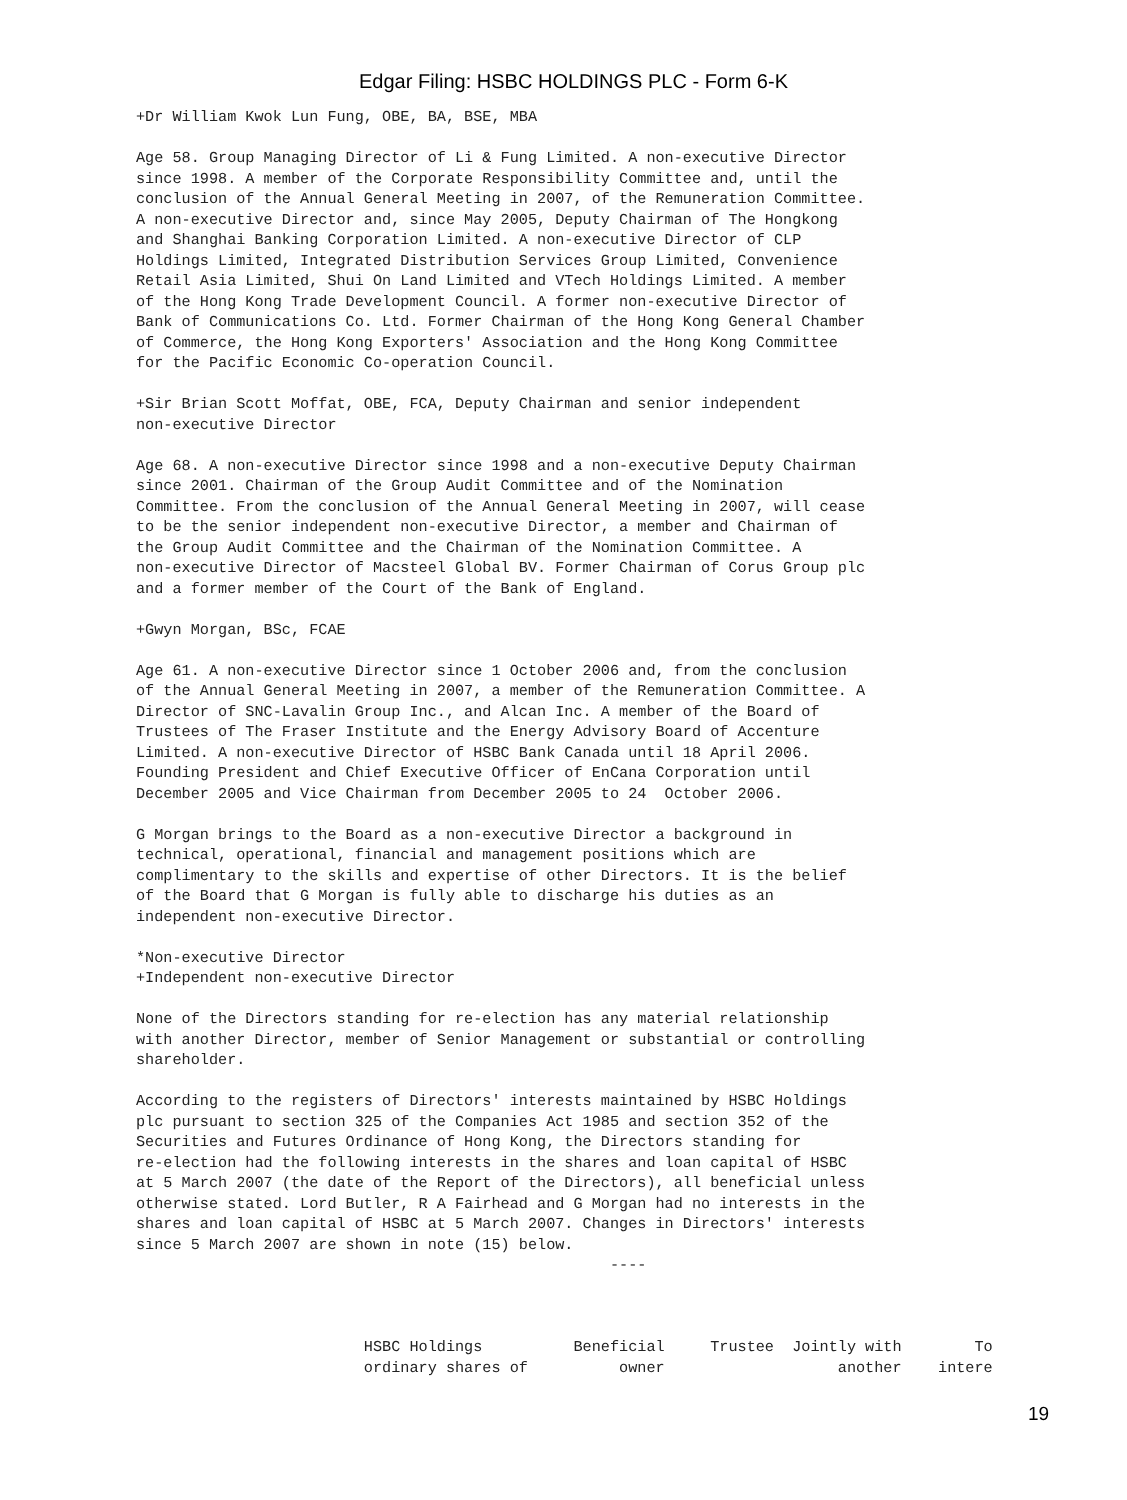Edgar Filing: HSBC HOLDINGS PLC - Form 6-K
+Dr William Kwok Lun Fung, OBE, BA, BSE, MBA

Age 58. Group Managing Director of Li & Fung Limited. A non-executive Director
since 1998. A member of the Corporate Responsibility Committee and, until the
conclusion of the Annual General Meeting in 2007, of the Remuneration Committee.
A non-executive Director and, since May 2005, Deputy Chairman of The Hongkong
and Shanghai Banking Corporation Limited. A non-executive Director of CLP
Holdings Limited, Integrated Distribution Services Group Limited, Convenience
Retail Asia Limited, Shui On Land Limited and VTech Holdings Limited. A member
of the Hong Kong Trade Development Council. A former non-executive Director of
Bank of Communications Co. Ltd. Former Chairman of the Hong Kong General Chamber
of Commerce, the Hong Kong Exporters' Association and the Hong Kong Committee
for the Pacific Economic Co-operation Council.

+Sir Brian Scott Moffat, OBE, FCA, Deputy Chairman and senior independent
non-executive Director

Age 68. A non-executive Director since 1998 and a non-executive Deputy Chairman
since 2001. Chairman of the Group Audit Committee and of the Nomination
Committee. From the conclusion of the Annual General Meeting in 2007, will cease
to be the senior independent non-executive Director, a member and Chairman of
the Group Audit Committee and the Chairman of the Nomination Committee. A
non-executive Director of Macsteel Global BV. Former Chairman of Corus Group plc
and a former member of the Court of the Bank of England.

+Gwyn Morgan, BSc, FCAE

Age 61. A non-executive Director since 1 October 2006 and, from the conclusion
of the Annual General Meeting in 2007, a member of the Remuneration Committee. A
Director of SNC-Lavalin Group Inc., and Alcan Inc. A member of the Board of
Trustees of The Fraser Institute and the Energy Advisory Board of Accenture
Limited. A non-executive Director of HSBC Bank Canada until 18 April 2006.
Founding President and Chief Executive Officer of EnCana Corporation until
December 2005 and Vice Chairman from December 2005 to 24  October 2006.

G Morgan brings to the Board as a non-executive Director a background in
technical, operational, financial and management positions which are
complimentary to the skills and expertise of other Directors. It is the belief
of the Board that G Morgan is fully able to discharge his duties as an
independent non-executive Director.

*Non-executive Director
+Independent non-executive Director

None of the Directors standing for re-election has any material relationship
with another Director, member of Senior Management or substantial or controlling
shareholder.

According to the registers of Directors' interests maintained by HSBC Holdings
plc pursuant to section 325 of the Companies Act 1985 and section 352 of the
Securities and Futures Ordinance of Hong Kong, the Directors standing for
re-election had the following interests in the shares and loan capital of HSBC
at 5 March 2007 (the date of the Report of the Directors), all beneficial unless
otherwise stated. Lord Butler, R A Fairhead and G Morgan had no interests in the
shares and loan capital of HSBC at 5 March 2007. Changes in Directors' interests
since 5 March 2007 are shown in note (15) below.
                                                    ----



                         HSBC Holdings          Beneficial     Trustee  Jointly with        To
                         ordinary shares of          owner                   another    intere
19